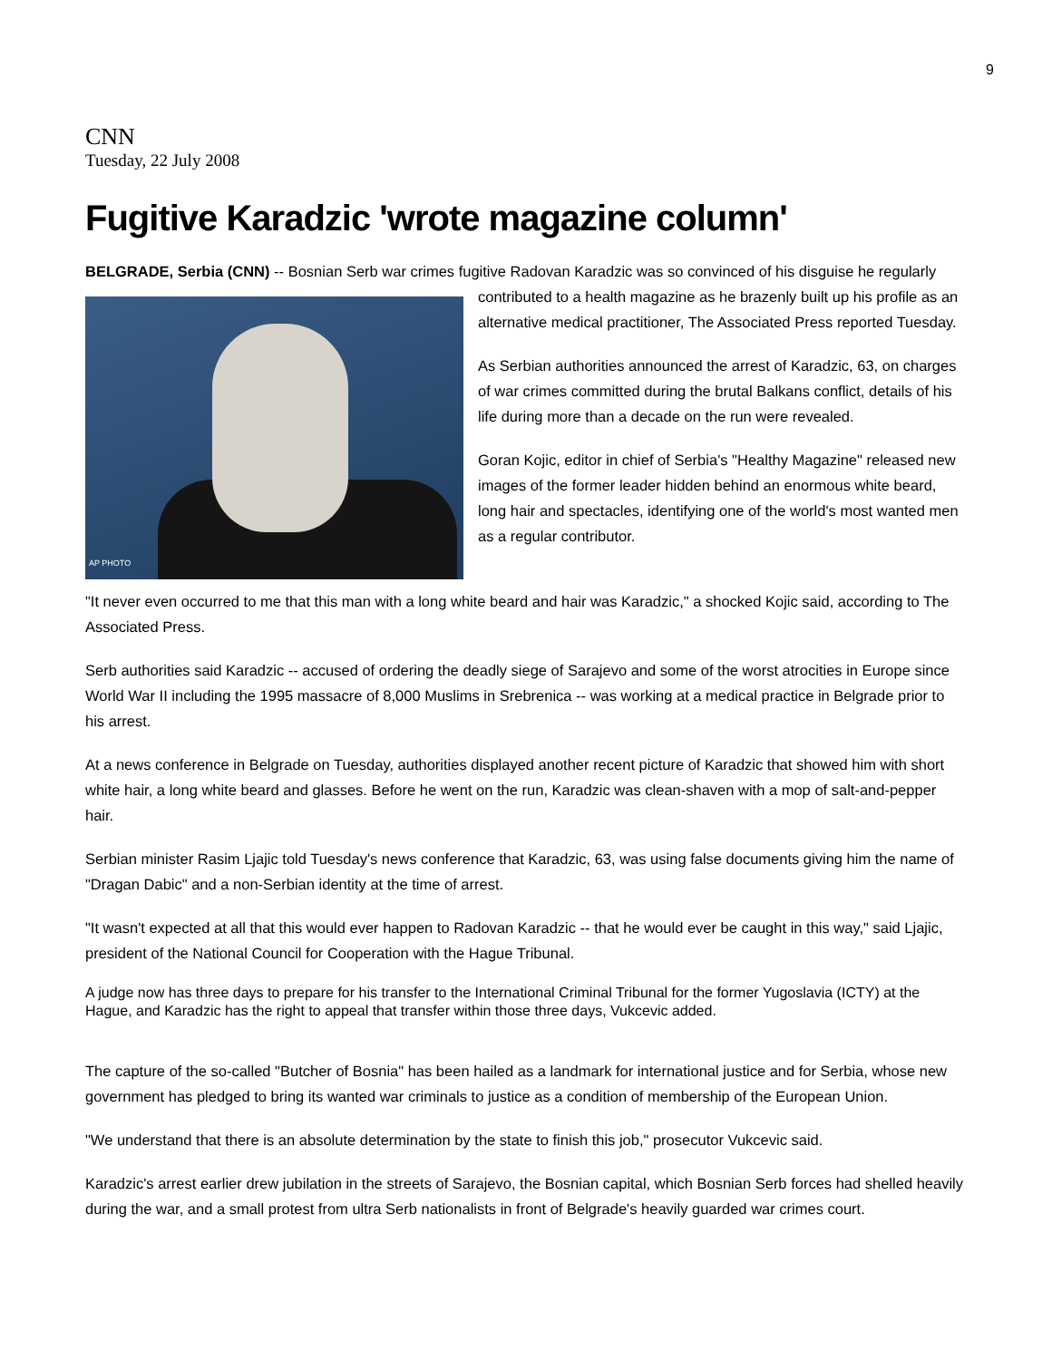9
CNN
Tuesday, 22 July 2008
Fugitive Karadzic 'wrote magazine column'
BELGRADE, Serbia (CNN) -- Bosnian Serb war crimes fugitive Radovan Karadzic was so convinced of his AP PHOTO disguise he regularly contributed to a health magazine as he brazenly built up his profile as an alternative medical practitioner, The Associated Press reported Tuesday.
As Serbian authorities announced the arrest of Karadzic, 63, on charges of war crimes committed during the brutal Balkans conflict, details of his life during more than a decade on the run were revealed.
Goran Kojic, editor in chief of Serbia's "Healthy Magazine" released new images of the former leader hidden behind an enormous white beard, long hair and spectacles, identifying one of the world's most wanted men as a regular contributor.
"It never even occurred to me that this man with a long white beard and hair was Karadzic," a shocked Kojic said, according to The Associated Press.
Serb authorities said Karadzic -- accused of ordering the deadly siege of Sarajevo and some of the worst atrocities in Europe since World War II including the 1995 massacre of 8,000 Muslims in Srebrenica -- was working at a medical practice in Belgrade prior to his arrest.
At a news conference in Belgrade on Tuesday, authorities displayed another recent picture of Karadzic that showed him with short white hair, a long white beard and glasses. Before he went on the run, Karadzic was clean-shaven with a mop of salt-and-pepper hair.
Serbian minister Rasim Ljajic told Tuesday's news conference that Karadzic, 63, was using false documents giving him the name of "Dragan Dabic" and a non-Serbian identity at the time of arrest.
"It wasn't expected at all that this would ever happen to Radovan Karadzic -- that he would ever be caught in this way," said Ljajic, president of the National Council for Cooperation with the Hague Tribunal.
A judge now has three days to prepare for his transfer to the International Criminal Tribunal for the former Yugoslavia (ICTY) at the Hague, and Karadzic has the right to appeal that transfer within those three days, Vukcevic added.
The capture of the so-called "Butcher of Bosnia" has been hailed as a landmark for international justice and for Serbia, whose new government has pledged to bring its wanted war criminals to justice as a condition of membership of the European Union.
"We understand that there is an absolute determination by the state to finish this job," prosecutor Vukcevic said.
Karadzic's arrest earlier drew jubilation in the streets of Sarajevo, the Bosnian capital, which Bosnian Serb forces had shelled heavily during the war, and a small protest from ultra Serb nationalists in front of Belgrade's heavily guarded war crimes court.